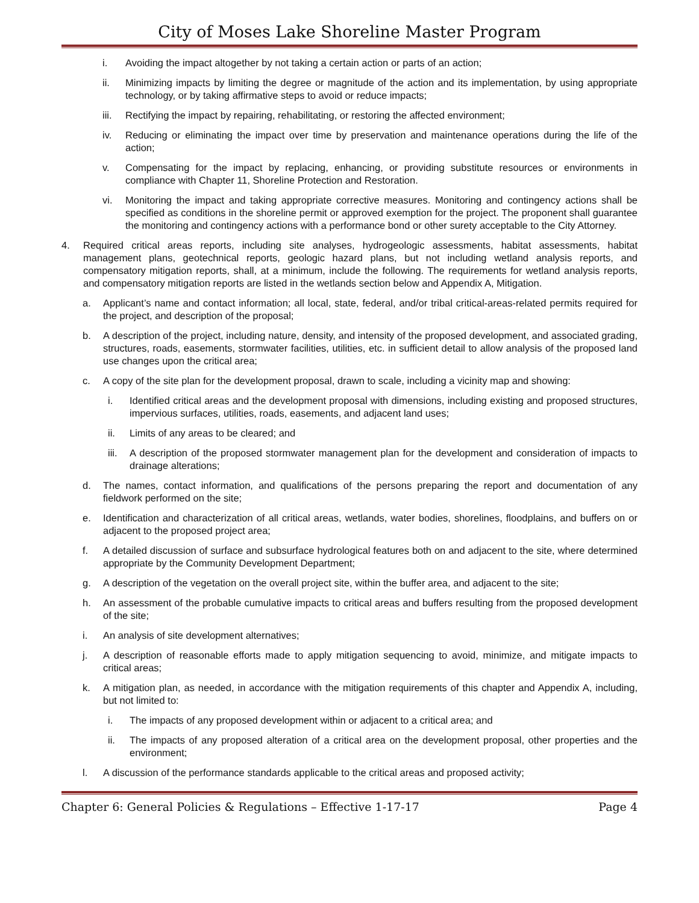City of Moses Lake Shoreline Master Program
i. Avoiding the impact altogether by not taking a certain action or parts of an action;
ii. Minimizing impacts by limiting the degree or magnitude of the action and its implementation, by using appropriate technology, or by taking affirmative steps to avoid or reduce impacts;
iii. Rectifying the impact by repairing, rehabilitating, or restoring the affected environment;
iv. Reducing or eliminating the impact over time by preservation and maintenance operations during the life of the action;
v. Compensating for the impact by replacing, enhancing, or providing substitute resources or environments in compliance with Chapter 11, Shoreline Protection and Restoration.
vi. Monitoring the impact and taking appropriate corrective measures. Monitoring and contingency actions shall be specified as conditions in the shoreline permit or approved exemption for the project. The proponent shall guarantee the monitoring and contingency actions with a performance bond or other surety acceptable to the City Attorney.
4. Required critical areas reports, including site analyses, hydrogeologic assessments, habitat assessments, habitat management plans, geotechnical reports, geologic hazard plans, but not including wetland analysis reports, and compensatory mitigation reports, shall, at a minimum, include the following. The requirements for wetland analysis reports, and compensatory mitigation reports are listed in the wetlands section below and Appendix A, Mitigation.
a. Applicant’s name and contact information; all local, state, federal, and/or tribal critical-areas-related permits required for the project, and description of the proposal;
b. A description of the project, including nature, density, and intensity of the proposed development, and associated grading, structures, roads, easements, stormwater facilities, utilities, etc. in sufficient detail to allow analysis of the proposed land use changes upon the critical area;
c. A copy of the site plan for the development proposal, drawn to scale, including a vicinity map and showing:
i. Identified critical areas and the development proposal with dimensions, including existing and proposed structures, impervious surfaces, utilities, roads, easements, and adjacent land uses;
ii. Limits of any areas to be cleared; and
iii. A description of the proposed stormwater management plan for the development and consideration of impacts to drainage alterations;
d. The names, contact information, and qualifications of the persons preparing the report and documentation of any fieldwork performed on the site;
e. Identification and characterization of all critical areas, wetlands, water bodies, shorelines, floodplains, and buffers on or adjacent to the proposed project area;
f. A detailed discussion of surface and subsurface hydrological features both on and adjacent to the site, where determined appropriate by the Community Development Department;
g. A description of the vegetation on the overall project site, within the buffer area, and adjacent to the site;
h. An assessment of the probable cumulative impacts to critical areas and buffers resulting from the proposed development of the site;
i. An analysis of site development alternatives;
j. A description of reasonable efforts made to apply mitigation sequencing to avoid, minimize, and mitigate impacts to critical areas;
k. A mitigation plan, as needed, in accordance with the mitigation requirements of this chapter and Appendix A, including, but not limited to:
i. The impacts of any proposed development within or adjacent to a critical area; and
ii. The impacts of any proposed alteration of a critical area on the development proposal, other properties and the environment;
l. A discussion of the performance standards applicable to the critical areas and proposed activity;
Chapter 6: General Policies & Regulations – Effective 1-17-17 Page 4